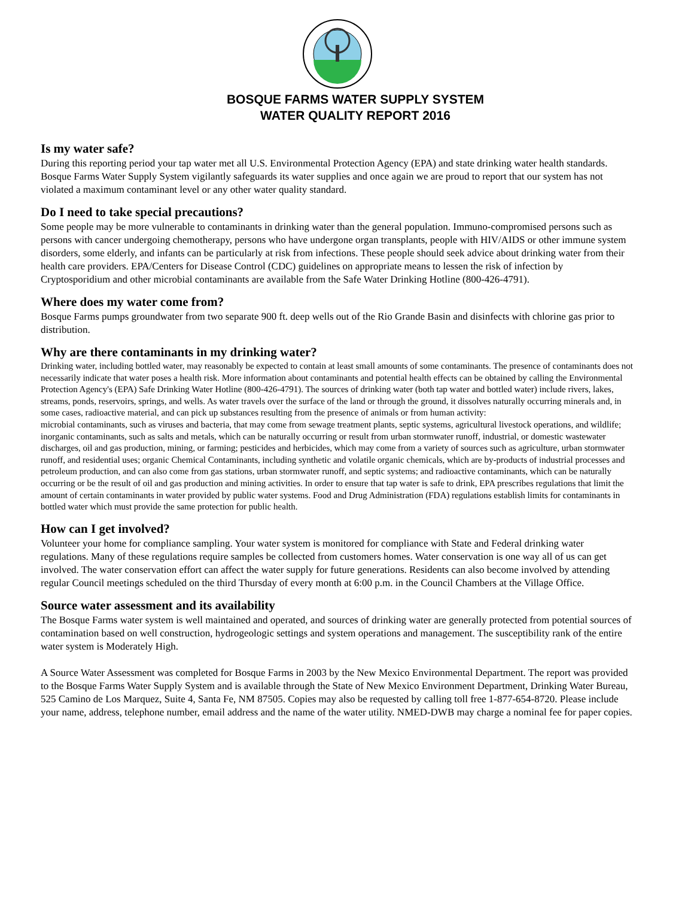BOSQUE FARMS WATER SUPPLY SYSTEM
WATER QUALITY REPORT 2016
Is my water safe?
During this reporting period your tap water met all U.S. Environmental Protection Agency (EPA) and state drinking water health standards. Bosque Farms Water Supply System vigilantly safeguards its water supplies and once again we are proud to report that our system has not violated a maximum contaminant level or any other water quality standard.
Do I need to take special precautions?
Some people may be more vulnerable to contaminants in drinking water than the general population. Immuno-compromised persons such as persons with cancer undergoing chemotherapy, persons who have undergone organ transplants, people with HIV/AIDS or other immune system disorders, some elderly, and infants can be particularly at risk from infections. These people should seek advice about drinking water from their health care providers. EPA/Centers for Disease Control (CDC) guidelines on appropriate means to lessen the risk of infection by Cryptosporidium and other microbial contaminants are available from the Safe Water Drinking Hotline (800-426-4791).
Where does my water come from?
Bosque Farms pumps groundwater from two separate 900 ft. deep wells out of the Rio Grande Basin and disinfects with chlorine gas prior to distribution.
Why are there contaminants in my drinking water?
Drinking water, including bottled water, may reasonably be expected to contain at least small amounts of some contaminants. The presence of contaminants does not necessarily indicate that water poses a health risk. More information about contaminants and potential health effects can be obtained by calling the Environmental Protection Agency's (EPA) Safe Drinking Water Hotline (800-426-4791). The sources of drinking water (both tap water and bottled water) include rivers, lakes, streams, ponds, reservoirs, springs, and wells. As water travels over the surface of the land or through the ground, it dissolves naturally occurring minerals and, in some cases, radioactive material, and can pick up substances resulting from the presence of animals or from human activity:
microbial contaminants, such as viruses and bacteria, that may come from sewage treatment plants, septic systems, agricultural livestock operations, and wildlife; inorganic contaminants, such as salts and metals, which can be naturally occurring or result from urban stormwater runoff, industrial, or domestic wastewater discharges, oil and gas production, mining, or farming; pesticides and herbicides, which may come from a variety of sources such as agriculture, urban stormwater runoff, and residential uses; organic Chemical Contaminants, including synthetic and volatile organic chemicals, which are by-products of industrial processes and petroleum production, and can also come from gas stations, urban stormwater runoff, and septic systems; and radioactive contaminants, which can be naturally occurring or be the result of oil and gas production and mining activities. In order to ensure that tap water is safe to drink, EPA prescribes regulations that limit the amount of certain contaminants in water provided by public water systems. Food and Drug Administration (FDA) regulations establish limits for contaminants in bottled water which must provide the same protection for public health.
How can I get involved?
Volunteer your home for compliance sampling. Your water system is monitored for compliance with State and Federal drinking water regulations. Many of these regulations require samples be collected from customers homes. Water conservation is one way all of us can get involved. The water conservation effort can affect the water supply for future generations. Residents can also become involved by attending regular Council meetings scheduled on the third Thursday of every month at 6:00 p.m. in the Council Chambers at the Village Office.
Source water assessment and its availability
The Bosque Farms water system is well maintained and operated, and sources of drinking water are generally protected from potential sources of contamination based on well construction, hydrogeologic settings and system operations and management. The susceptibility rank of the entire water system is Moderately High.
A Source Water Assessment was completed for Bosque Farms in 2003 by the New Mexico Environmental Department. The report was provided to the Bosque Farms Water Supply System and is available through the State of New Mexico Environment Department, Drinking Water Bureau, 525 Camino de Los Marquez, Suite 4, Santa Fe, NM 87505. Copies may also be requested by calling toll free 1-877-654-8720. Please include your name, address, telephone number, email address and the name of the water utility. NMED-DWB may charge a nominal fee for paper copies.